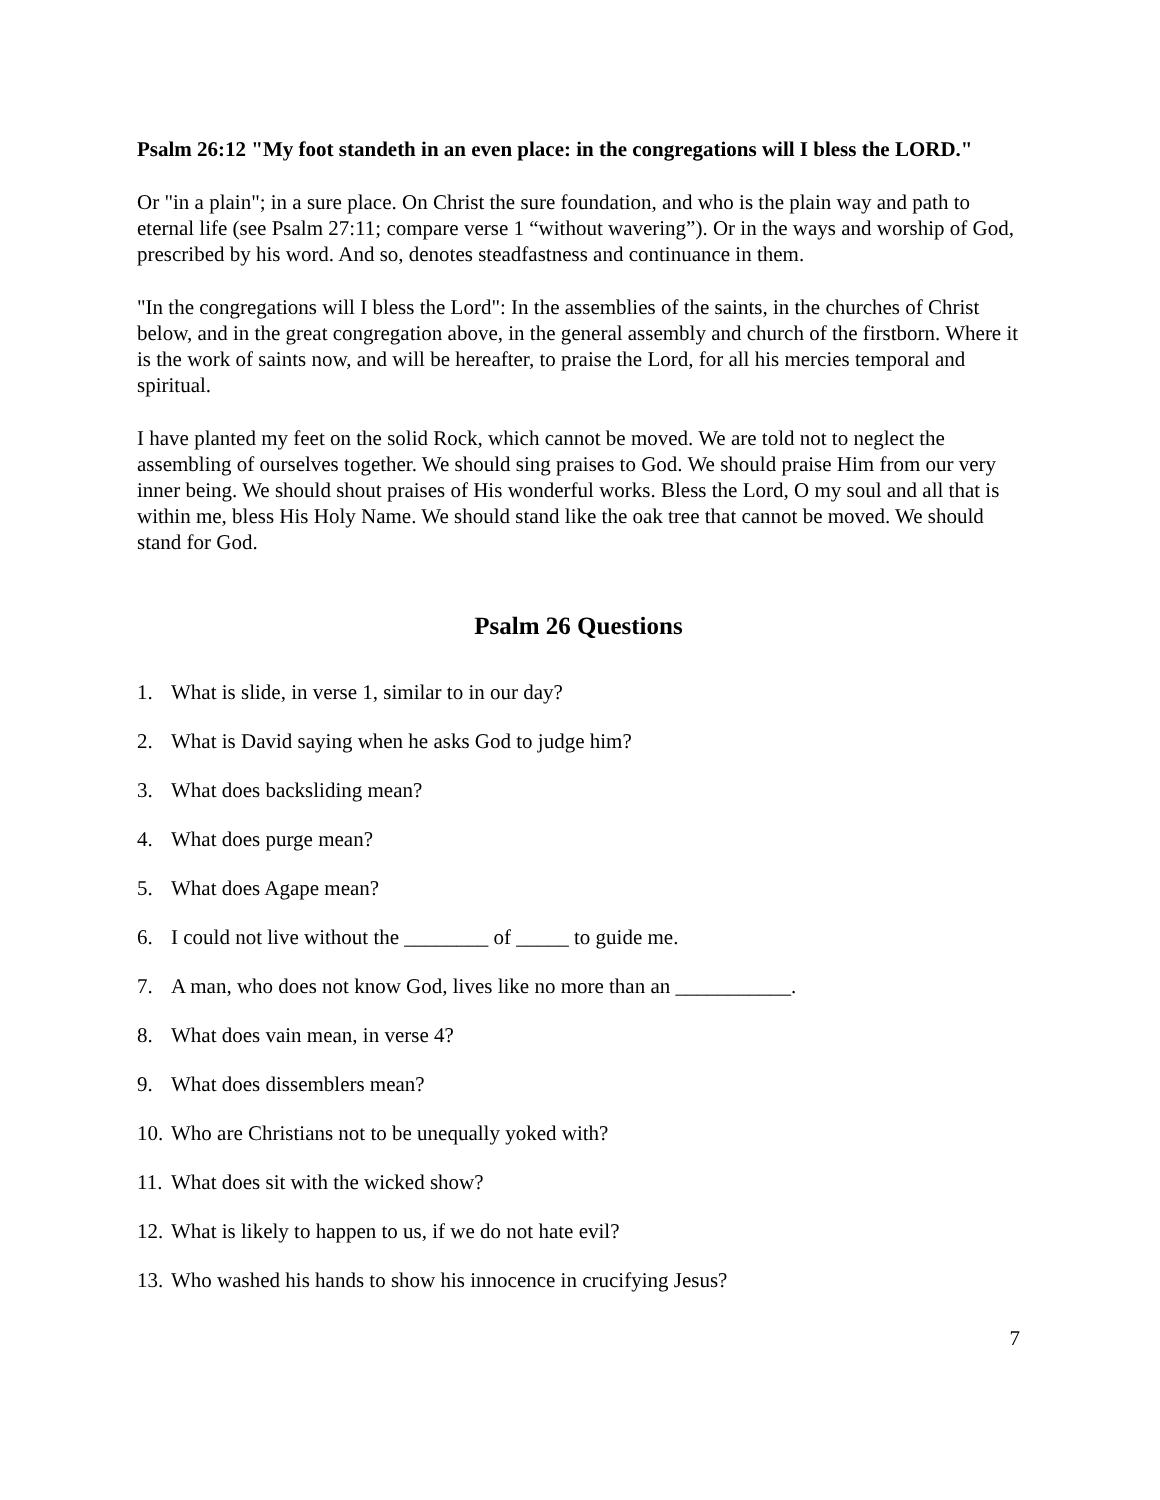Psalm 26:12 "My foot standeth in an even place: in the congregations will I bless the LORD."
Or "in a plain"; in a sure place. On Christ the sure foundation, and who is the plain way and path to eternal life (see Psalm 27:11; compare verse 1 “without wavering”). Or in the ways and worship of God, prescribed by his word. And so, denotes steadfastness and continuance in them.
"In the congregations will I bless the Lord": In the assemblies of the saints, in the churches of Christ below, and in the great congregation above, in the general assembly and church of the firstborn. Where it is the work of saints now, and will be hereafter, to praise the Lord, for all his mercies temporal and spiritual.
I have planted my feet on the solid Rock, which cannot be moved. We are told not to neglect the assembling of ourselves together. We should sing praises to God. We should praise Him from our very inner being. We should shout praises of His wonderful works. Bless the Lord, O my soul and all that is within me, bless His Holy Name. We should stand like the oak tree that cannot be moved. We should stand for God.
Psalm 26 Questions
1. What is slide, in verse 1, similar to in our day?
2. What is David saying when he asks God to judge him?
3. What does backsliding mean?
4. What does purge mean?
5. What does Agape mean?
6. I could not live without the ________ of _____ to guide me.
7. A man, who does not know God, lives like no more than an ___________.
8. What does vain mean, in verse 4?
9. What does dissemblers mean?
10. Who are Christians not to be unequally yoked with?
11. What does sit with the wicked show?
12. What is likely to happen to us, if we do not hate evil?
13. Who washed his hands to show his innocence in crucifying Jesus?
7